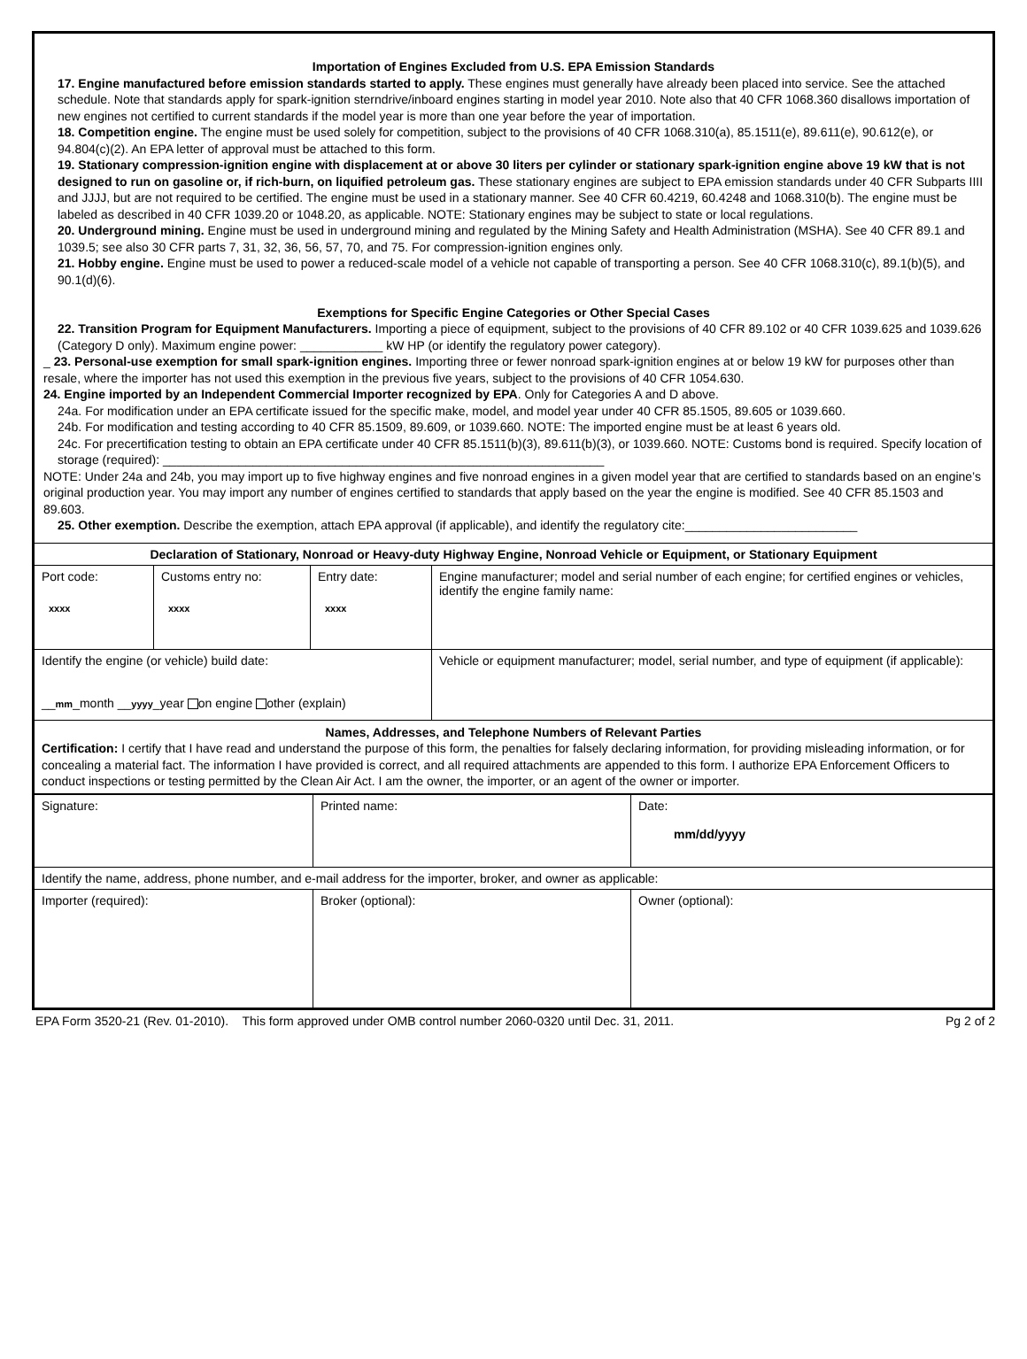Importation of Engines Excluded from U.S. EPA Emission Standards
17. Engine manufactured before emission standards started to apply. These engines must generally have already been placed into service. See the attached schedule. Note that standards apply for spark-ignition sterndrive/inboard engines starting in model year 2010. Note also that 40 CFR 1068.360 disallows importation of new engines not certified to current standards if the model year is more than one year before the year of importation.
18. Competition engine. The engine must be used solely for competition, subject to the provisions of 40 CFR 1068.310(a), 85.1511(e), 89.611(e), 90.612(e), or 94.804(c)(2). An EPA letter of approval must be attached to this form.
19. Stationary compression-ignition engine with displacement at or above 30 liters per cylinder or stationary spark-ignition engine above 19 kW that is not designed to run on gasoline or, if rich-burn, on liquified petroleum gas. These stationary engines are subject to EPA emission standards under 40 CFR Subparts IIII and JJJJ, but are not required to be certified. The engine must be used in a stationary manner. See 40 CFR 60.4219, 60.4248 and 1068.310(b). The engine must be labeled as described in 40 CFR 1039.20 or 1048.20, as applicable. NOTE: Stationary engines may be subject to state or local regulations.
20. Underground mining. Engine must be used in underground mining and regulated by the Mining Safety and Health Administration (MSHA). See 40 CFR 89.1 and 1039.5; see also 30 CFR parts 7, 31, 32, 36, 56, 57, 70, and 75. For compression-ignition engines only.
21. Hobby engine. Engine must be used to power a reduced-scale model of a vehicle not capable of transporting a person. See 40 CFR 1068.310(c), 89.1(b)(5), and 90.1(d)(6).
Exemptions for Specific Engine Categories or Other Special Cases
22. Transition Program for Equipment Manufacturers. Importing a piece of equipment, subject to the provisions of 40 CFR 89.102 or 40 CFR 1039.625 and 1039.626 (Category D only). Maximum engine power: ____________ kW HP (or identify the regulatory power category).
_ 23. Personal-use exemption for small spark-ignition engines. Importing three or fewer nonroad spark-ignition engines at or below 19 kW for purposes other than resale, where the importer has not used this exemption in the previous five years, subject to the provisions of 40 CFR 1054.630.
24. Engine imported by an Independent Commercial Importer recognized by EPA. Only for Categories A and D above.
24a. For modification under an EPA certificate issued for the specific make, model, and model year under 40 CFR 85.1505, 89.605 or 1039.660.
24b. For modification and testing according to 40 CFR 85.1509, 89.609, or 1039.660. NOTE: The imported engine must be at least 6 years old.
24c. For precertification testing to obtain an EPA certificate under 40 CFR 85.1511(b)(3), 89.611(b)(3), or 1039.660. NOTE: Customs bond is required. Specify location of storage (required): ________________________________________________________________
NOTE: Under 24a and 24b, you may import up to five highway engines and five nonroad engines in a given model year that are certified to standards based on an engine’s original production year. You may import any number of engines certified to standards that apply based on the year the engine is modified. See 40 CFR 85.1503 and 89.603.
25. Other exemption. Describe the exemption, attach EPA approval (if applicable), and identify the regulatory cite:_________________________
| Declaration of Stationary, Nonroad or Heavy-duty Highway Engine, Nonroad Vehicle or Equipment, or Stationary Equipment | | | |
| Port code: xxxx | Customs entry no: xxxx | Entry date: xxxx | Engine manufacturer; model and serial number of each engine; for certified engines or vehicles, identify the engine family name: |
| Identify the engine (or vehicle) build date: __ mm _month __ yyyy _year on engine other (explain) | | | Vehicle or equipment manufacturer; model, serial number, and type of equipment (if applicable): |
| Names, Addresses, and Telephone Numbers of Relevant Parties Certification: I certify that I have read and understand the purpose of this form, the penalties for falsely declaring information, for providing misleading information, or for concealing a material fact. The information I have provided is correct, and all required attachments are appended to this form. I authorize EPA Enforcement Officers to conduct inspections or testing permitted by the Clean Air Act. I am the owner, the importer, or an agent of the owner or importer. | | | |
| Signature: | Printed name: | Date: mm/dd/yyyy |
| Identify the name, address, phone number, and e-mail address for the importer, broker, and owner as applicable: | | |
| Importer (required): | Broker (optional): | Owner (optional): |
EPA Form 3520-21 (Rev. 01-2010). This form approved under OMB control number 2060-0320 until Dec. 31, 2011. Pg 2 of 2